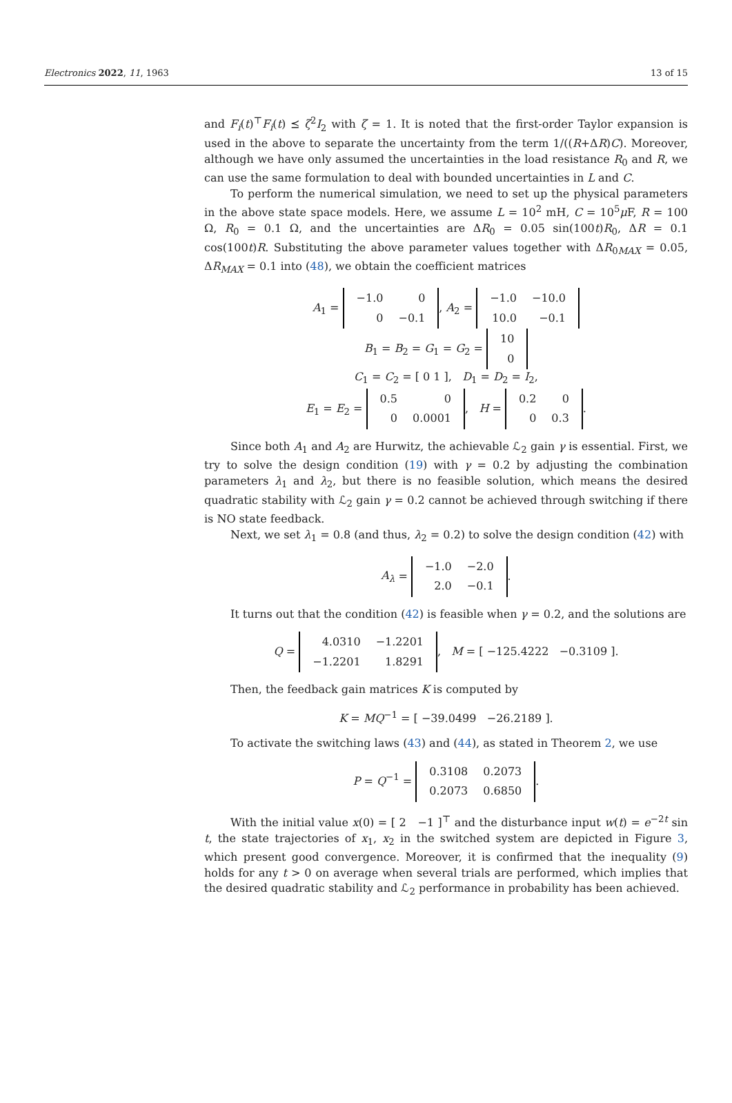Electronics 2022, 11, 1963 13 of 15
and F<sub>i</sub>(t)<sup>⊤</sup>F<sub>i</sub>(t) ⪯ ζ<sup>2</sup>I<sub>2</sub> with ζ = 1. It is noted that the first-order Taylor expansion is used in the above to separate the uncertainty from the term 1/((R+ΔR)C). Moreover, although we have only assumed the uncertainties in the load resistance R<sub>0</sub> and R, we can use the same formulation to deal with bounded uncertainties in L and C.
To perform the numerical simulation, we need to set up the physical parameters in the above state space models. Here, we assume L = 10<sup>2</sup> mH, C = 10<sup>5</sup>μ F, R = 100 Ω, R<sub>0</sub> = 0.1 Ω, and the uncertainties are ΔR<sub>0</sub> = 0.05 sin(100t)R<sub>0</sub>, ΔR = 0.1 cos(100t)R. Substituting the above parameter values together with ΔR<sub>0MAX</sub> = 0.05, ΔR<sub>MAX</sub> = 0.1 into (48), we obtain the coefficient matrices
A<sub>1</sub> =
| −1.0 | 0 |
| 0 | −0.1 |
, A<sub>2</sub> =
| −1.0 | −10.0 |
| 10.0 | −0.1 |
B<sub>1</sub> = B<sub>2</sub> = G<sub>1</sub> = G<sub>2</sub> =
| 10 |
| 0 |
C<sub>1</sub> = C<sub>2</sub> = [ 0 1 ], D<sub>1</sub> = D<sub>2</sub> = I<sub>2</sub>,
E<sub>1</sub> = E<sub>2</sub> =
| 0.5 | 0 |
| 0 | 0.0001 |
, H =
| 0.2 | 0 |
| 0 | 0.3 |
.
Since both A<sub>1</sub> and A<sub>2</sub> are Hurwitz, the achievable ℒ<sub>2</sub> gain γ is essential. First, we try to solve the design condition (19) with γ = 0.2 by adjusting the combination parameters λ<sub>1</sub> and λ<sub>2</sub>, but there is no feasible solution, which means the desired quadratic stability with ℒ<sub>2</sub> gain γ = 0.2 cannot be achieved through switching if there is NO state feedback.
Next, we set λ<sub>1</sub> = 0.8 (and thus, λ<sub>2</sub> = 0.2) to solve the design condition (42) with
A<sub>λ</sub> =
| −1.0 | −2.0 |
| 2.0 | −0.1 |
.
It turns out that the condition (42) is feasible when γ = 0.2, and the solutions are
Q =
| 4.0310 | −1.2201 |
| −1.2201 | 1.8291 |
, M = [ −125.4222 −0.3109 ].
Then, the feedback gain matrices K is computed by
K = MQ<sup>−1</sup> = [ −39.0499 −26.2189 ].
To activate the switching laws (43) and (44), as stated in Theorem 2, we use
P = Q<sup>−1</sup> =
| 0.3108 | 0.2073 |
| 0.2073 | 0.6850 |
.
With the initial value x(0) = [ 2 −1 ]<sup>⊤</sup> and the disturbance input w(t) = e<sup>−2t</sup> sin t, the state trajectories of x<sub>1</sub>, x<sub>2</sub> in the switched system are depicted in Figure 3, which present good convergence. Moreover, it is confirmed that the inequality (9) holds for any t > 0 on average when several trials are performed, which implies that the desired quadratic stability and ℒ<sub>2</sub> performance in probability has been achieved.